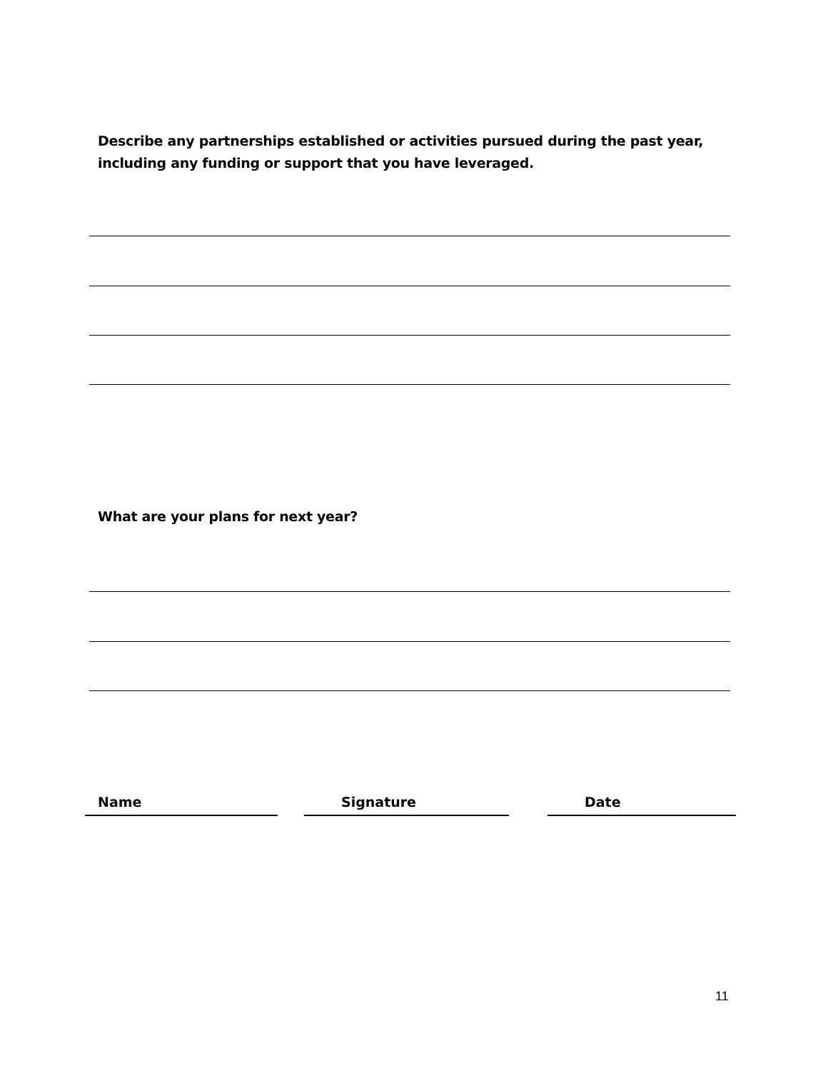Describe any partnerships established or activities pursued during the past year,
including any funding or support that you have leveraged.
What are your plans for next year?
Name Signature Date
11